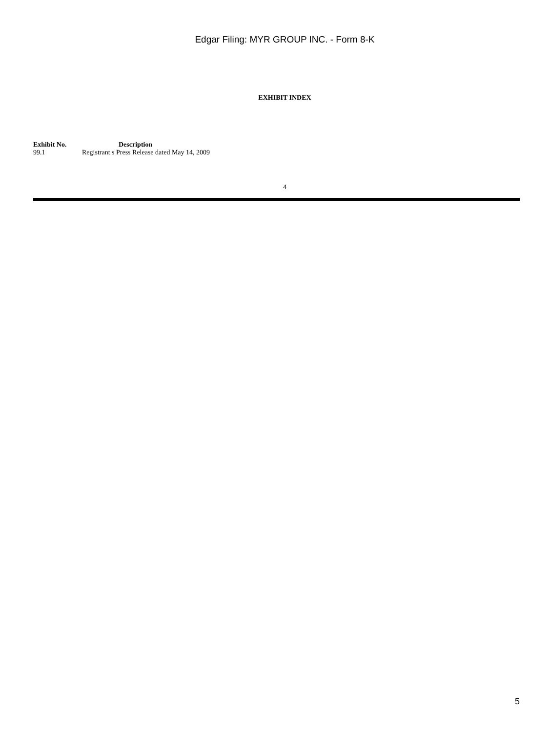Edgar Filing: MYR GROUP INC. - Form 8-K
EXHIBIT INDEX
| Exhibit No. | | Description |
| --- | --- | --- |
| 99.1 | Registrant s Press Release dated May 14, 2009 | |
4
5